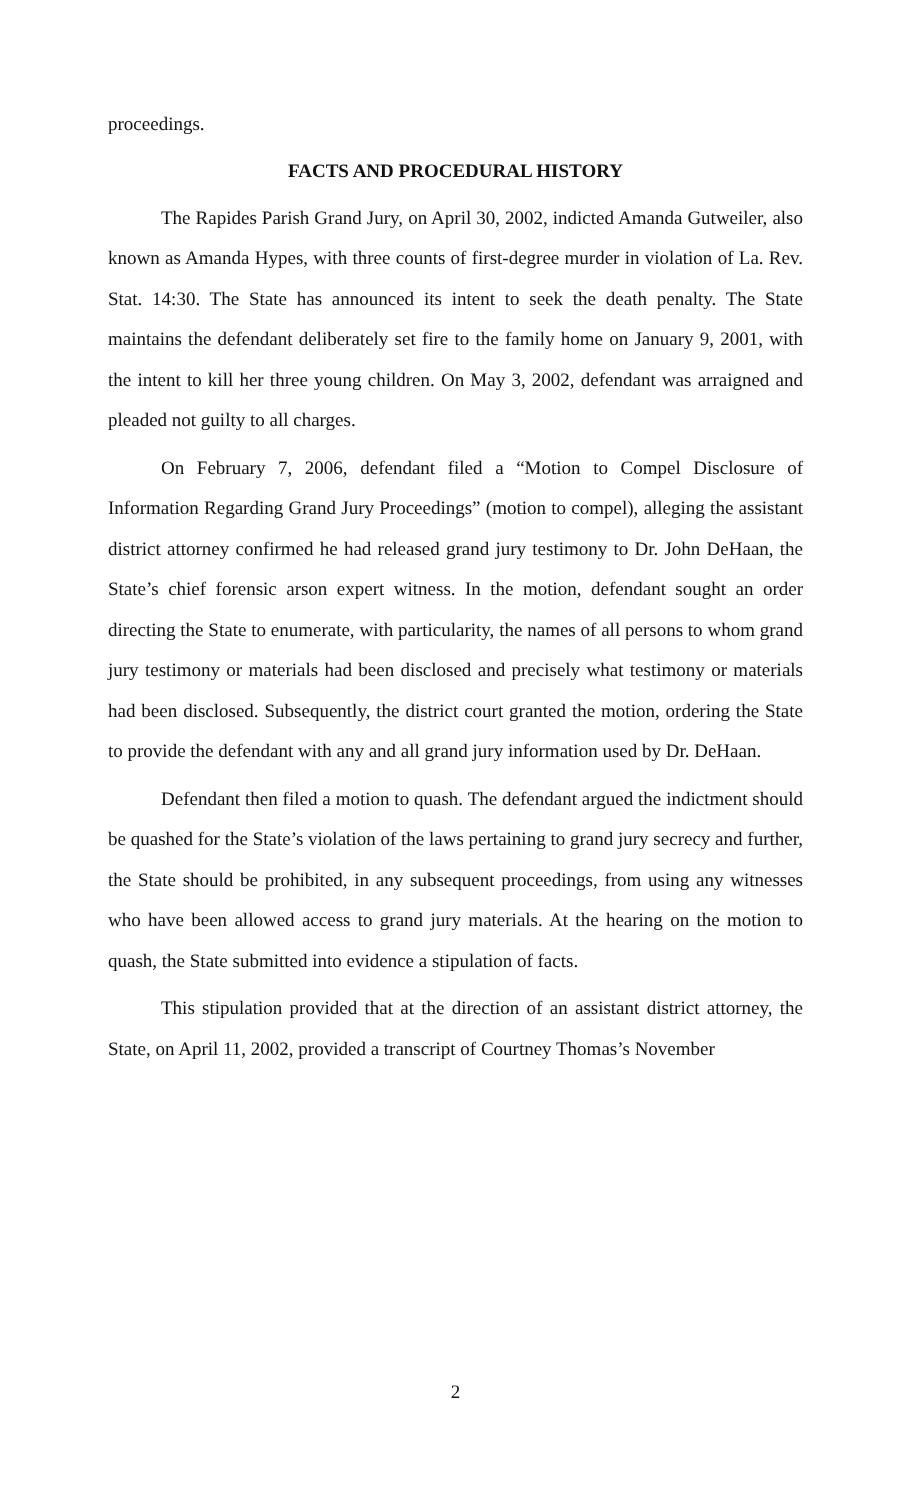proceedings.
FACTS AND PROCEDURAL HISTORY
The Rapides Parish Grand Jury, on April 30, 2002, indicted Amanda Gutweiler, also known as Amanda Hypes, with three counts of first-degree murder in violation of La. Rev. Stat. 14:30. The State has announced its intent to seek the death penalty. The State maintains the defendant deliberately set fire to the family home on January 9, 2001, with the intent to kill her three young children. On May 3, 2002, defendant was arraigned and pleaded not guilty to all charges.
On February 7, 2006, defendant filed a “Motion to Compel Disclosure of Information Regarding Grand Jury Proceedings” (motion to compel), alleging the assistant district attorney confirmed he had released grand jury testimony to Dr. John DeHaan, the State’s chief forensic arson expert witness. In the motion, defendant sought an order directing the State to enumerate, with particularity, the names of all persons to whom grand jury testimony or materials had been disclosed and precisely what testimony or materials had been disclosed. Subsequently, the district court granted the motion, ordering the State to provide the defendant with any and all grand jury information used by Dr. DeHaan.
Defendant then filed a motion to quash. The defendant argued the indictment should be quashed for the State’s violation of the laws pertaining to grand jury secrecy and further, the State should be prohibited, in any subsequent proceedings, from using any witnesses who have been allowed access to grand jury materials. At the hearing on the motion to quash, the State submitted into evidence a stipulation of facts.
This stipulation provided that at the direction of an assistant district attorney, the State, on April 11, 2002, provided a transcript of Courtney Thomas’s November
2